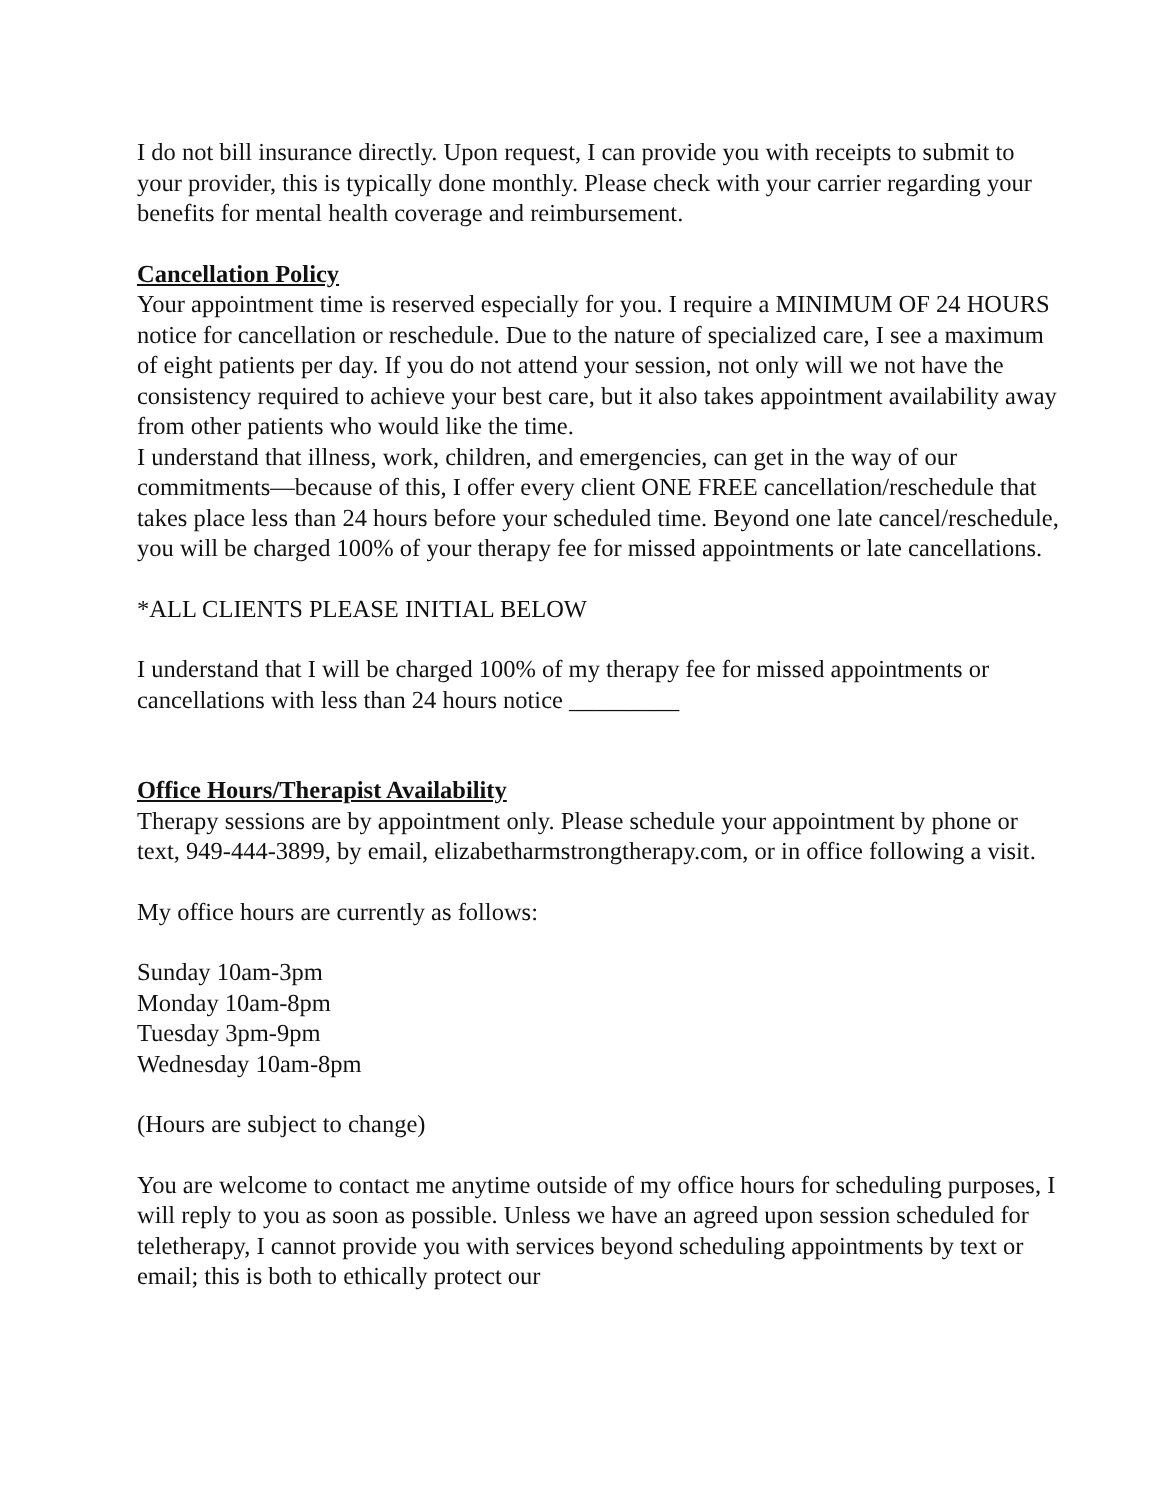I do not bill insurance directly. Upon request, I can provide you with receipts to submit to your provider, this is typically done monthly. Please check with your carrier regarding your benefits for mental health coverage and reimbursement.
Cancellation Policy
Your appointment time is reserved especially for you. I require a MINIMUM OF 24 HOURS notice for cancellation or reschedule. Due to the nature of specialized care, I see a maximum of eight patients per day. If you do not attend your session, not only will we not have the consistency required to achieve your best care, but it also takes appointment availability away from other patients who would like the time.
I understand that illness, work, children, and emergencies, can get in the way of our commitments—because of this, I offer every client ONE FREE cancellation/reschedule that takes place less than 24 hours before your scheduled time. Beyond one late cancel/reschedule, you will be charged 100% of your therapy fee for missed appointments or late cancellations.
*ALL CLIENTS PLEASE INITIAL BELOW
I understand that I will be charged 100% of my therapy fee for missed appointments or cancellations with less than 24 hours notice _________
Office Hours/Therapist Availability
Therapy sessions are by appointment only. Please schedule your appointment by phone or text, 949-444-3899, by email, elizabetharmstrongtherapy.com, or in office following a visit.
My office hours are currently as follows:
Sunday 10am-3pm
Monday 10am-8pm
Tuesday 3pm-9pm
Wednesday 10am-8pm
(Hours are subject to change)
You are welcome to contact me anytime outside of my office hours for scheduling purposes, I will reply to you as soon as possible. Unless we have an agreed upon session scheduled for teletherapy, I cannot provide you with services beyond scheduling appointments by text or email; this is both to ethically protect our